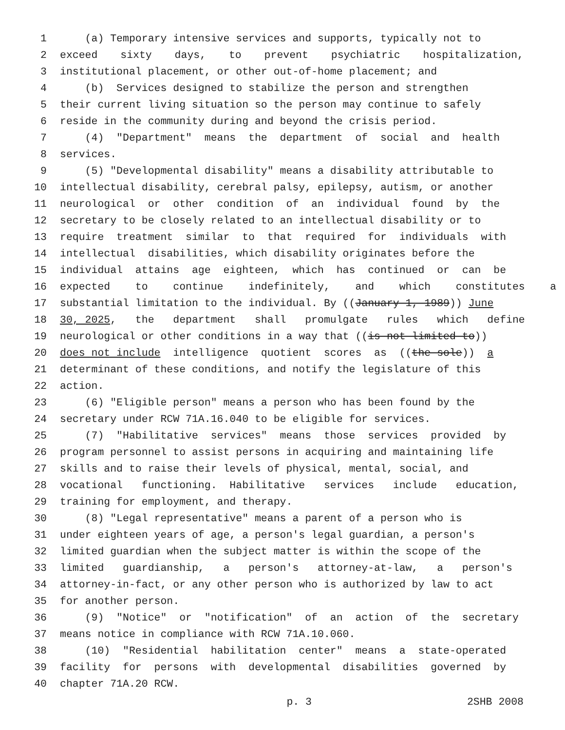1 (a) Temporary intensive services and supports, typically not to
2 exceed sixty days, to prevent psychiatric hospitalization,
3 institutional placement, or other out-of-home placement; and
4 (b) Services designed to stabilize the person and strengthen
5 their current living situation so the person may continue to safely
6 reside in the community during and beyond the crisis period.
7 (4) "Department" means the department of social and health
8 services.
9 (5) "Developmental disability" means a disability attributable to
10 intellectual disability, cerebral palsy, epilepsy, autism, or another
11 neurological or other condition of an individual found by the
12 secretary to be closely related to an intellectual disability or to
13 require treatment similar to that required for individuals with
14 intellectual disabilities, which disability originates before the
15 individual attains age eighteen, which has continued or can be
16 expected to continue indefinitely, and which constitutes a
17 substantial limitation to the individual. By ((January 1, 1989)) June
18 30, 2025, the department shall promulgate rules which define
19 neurological or other conditions in a way that ((is not limited to))
20 does not include intelligence quotient scores as ((the sole)) a
21 determinant of these conditions, and notify the legislature of this
22 action.
23 (6) "Eligible person" means a person who has been found by the
24 secretary under RCW 71A.16.040 to be eligible for services.
25 (7) "Habilitative services" means those services provided by
26 program personnel to assist persons in acquiring and maintaining life
27 skills and to raise their levels of physical, mental, social, and
28 vocational functioning. Habilitative services include education,
29 training for employment, and therapy.
30 (8) "Legal representative" means a parent of a person who is
31 under eighteen years of age, a person's legal guardian, a person's
32 limited guardian when the subject matter is within the scope of the
33 limited guardianship, a person's attorney-at-law, a person's
34 attorney-in-fact, or any other person who is authorized by law to act
35 for another person.
36 (9) "Notice" or "notification" of an action of the secretary
37 means notice in compliance with RCW 71A.10.060.
38 (10) "Residential habilitation center" means a state-operated
39 facility for persons with developmental disabilities governed by
40 chapter 71A.20 RCW.
p. 3 2SHB 2008